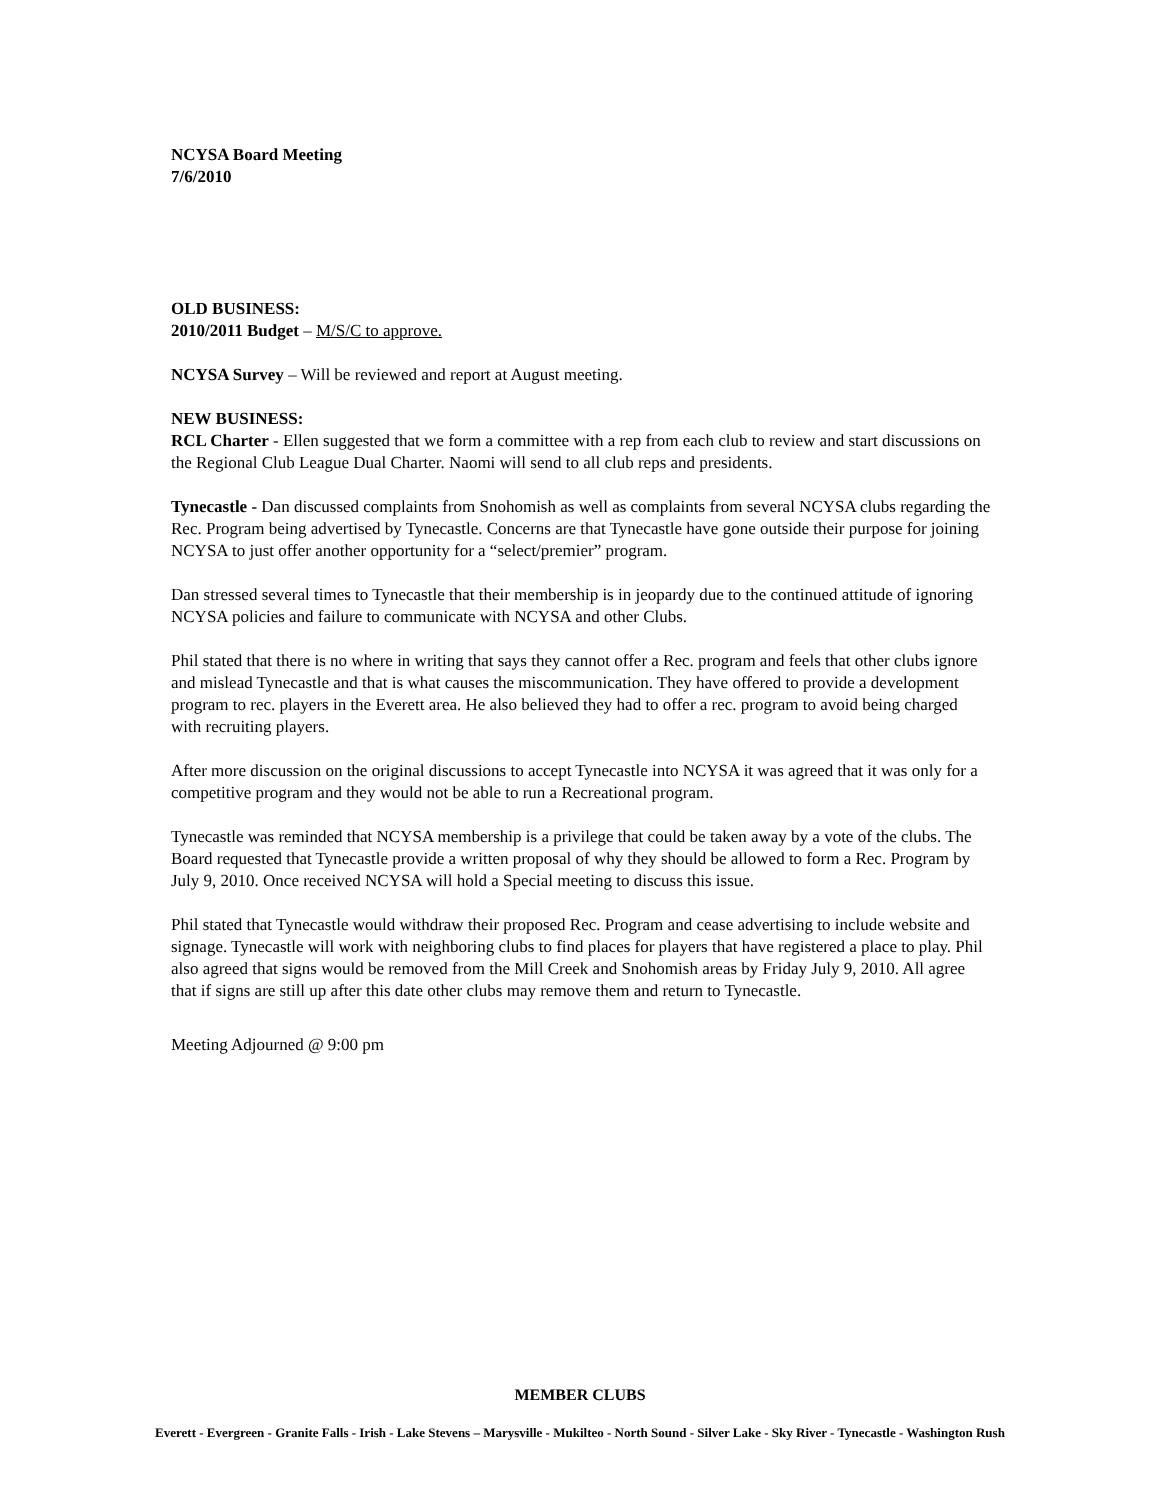NCYSA Board Meeting
7/6/2010
OLD BUSINESS:
2010/2011 Budget – M/S/C to approve.
NCYSA Survey – Will be reviewed and report at August meeting.
NEW BUSINESS:
RCL Charter - Ellen suggested that we form a committee with a rep from each club to review and start discussions on the Regional Club League Dual Charter. Naomi will send to all club reps and presidents.
Tynecastle - Dan discussed complaints from Snohomish as well as complaints from several NCYSA clubs regarding the Rec. Program being advertised by Tynecastle. Concerns are that Tynecastle have gone outside their purpose for joining NCYSA to just offer another opportunity for a “select/premier” program.
Dan stressed several times to Tynecastle that their membership is in jeopardy due to the continued attitude of ignoring NCYSA policies and failure to communicate with NCYSA and other Clubs.
Phil stated that there is no where in writing that says they cannot offer a Rec. program and feels that other clubs ignore and mislead Tynecastle and that is what causes the miscommunication. They have offered to provide a development program to rec. players in the Everett area. He also believed they had to offer a rec. program to avoid being charged with recruiting players.
After more discussion on the original discussions to accept Tynecastle into NCYSA it was agreed that it was only for a competitive program and they would not be able to run a Recreational program.
Tynecastle was reminded that NCYSA membership is a privilege that could be taken away by a vote of the clubs. The Board requested that Tynecastle provide a written proposal of why they should be allowed to form a Rec. Program by July 9, 2010. Once received NCYSA will hold a Special meeting to discuss this issue.
Phil stated that Tynecastle would withdraw their proposed Rec. Program and cease advertising to include website and signage. Tynecastle will work with neighboring clubs to find places for players that have registered a place to play. Phil also agreed that signs would be removed from the Mill Creek and Snohomish areas by Friday July 9, 2010. All agree that if signs are still up after this date other clubs may remove them and return to Tynecastle.
Meeting Adjourned @ 9:00 pm
MEMBER CLUBS
Everett - Evergreen - Granite Falls - Irish - Lake Stevens – Marysville - Mukilteo - North Sound - Silver Lake - Sky River - Tynecastle - Washington Rush